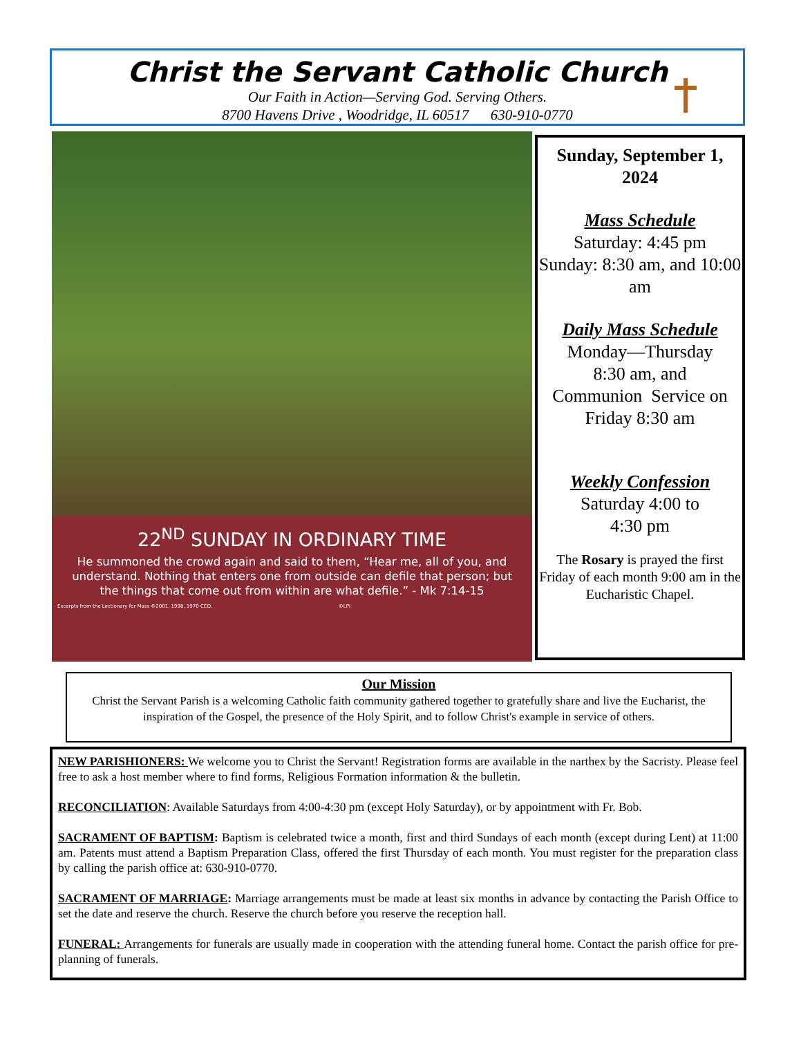Christ the Servant Catholic Church
Our Faith in Action—Serving God. Serving Others.
8700 Havens Drive , Woodridge, IL 60517 630-910-0770
22<sup>ND</sup> SUNDAY IN ORDINARY TIME
He summoned the crowd again and said to them, “Hear me, all of you, and understand. Nothing that enters one from outside can defile that person; but the things that come out from within are what defile.” - Mk 7:14-15
Excerpts from the Lectionary for Mass ©2001, 1998, 1970 CCD. ©LPI
Sunday, September 1, 2024
Mass Schedule
Saturday: 4:45 pm
Sunday: 8:30 am, and 10:00 am
Daily Mass Schedule
Monday—Thursday
8:30 am, and
Communion Service on Friday 8:30 am
Weekly Confession
Saturday 4:00 to
4:30 pm
The Rosary is prayed the first Friday of each month 9:00 am in the Eucharistic Chapel.
Our Mission
Christ the Servant Parish is a welcoming Catholic faith community gathered together to gratefully share and live the Eucharist, the inspiration of the Gospel, the presence of the Holy Spirit, and to follow Christ's example in service of others.
NEW PARISHIONERS: We welcome you to Christ the Servant! Registration forms are available in the narthex by the Sacristy. Please feel free to ask a host member where to find forms, Religious Formation information & the bulletin.
RECONCILIATION: Available Saturdays from 4:00-4:30 pm (except Holy Saturday), or by appointment with Fr. Bob.
SACRAMENT OF BAPTISM: Baptism is celebrated twice a month, first and third Sundays of each month (except during Lent) at 11:00 am. Patents must attend a Baptism Preparation Class, offered the first Thursday of each month. You must register for the preparation class by calling the parish office at: 630-910-0770.
SACRAMENT OF MARRIAGE: Marriage arrangements must be made at least six months in advance by contacting the Parish Office to set the date and reserve the church. Reserve the church before you reserve the reception hall.
FUNERAL: Arrangements for funerals are usually made in cooperation with the attending funeral home. Contact the parish office for pre-planning of funerals.